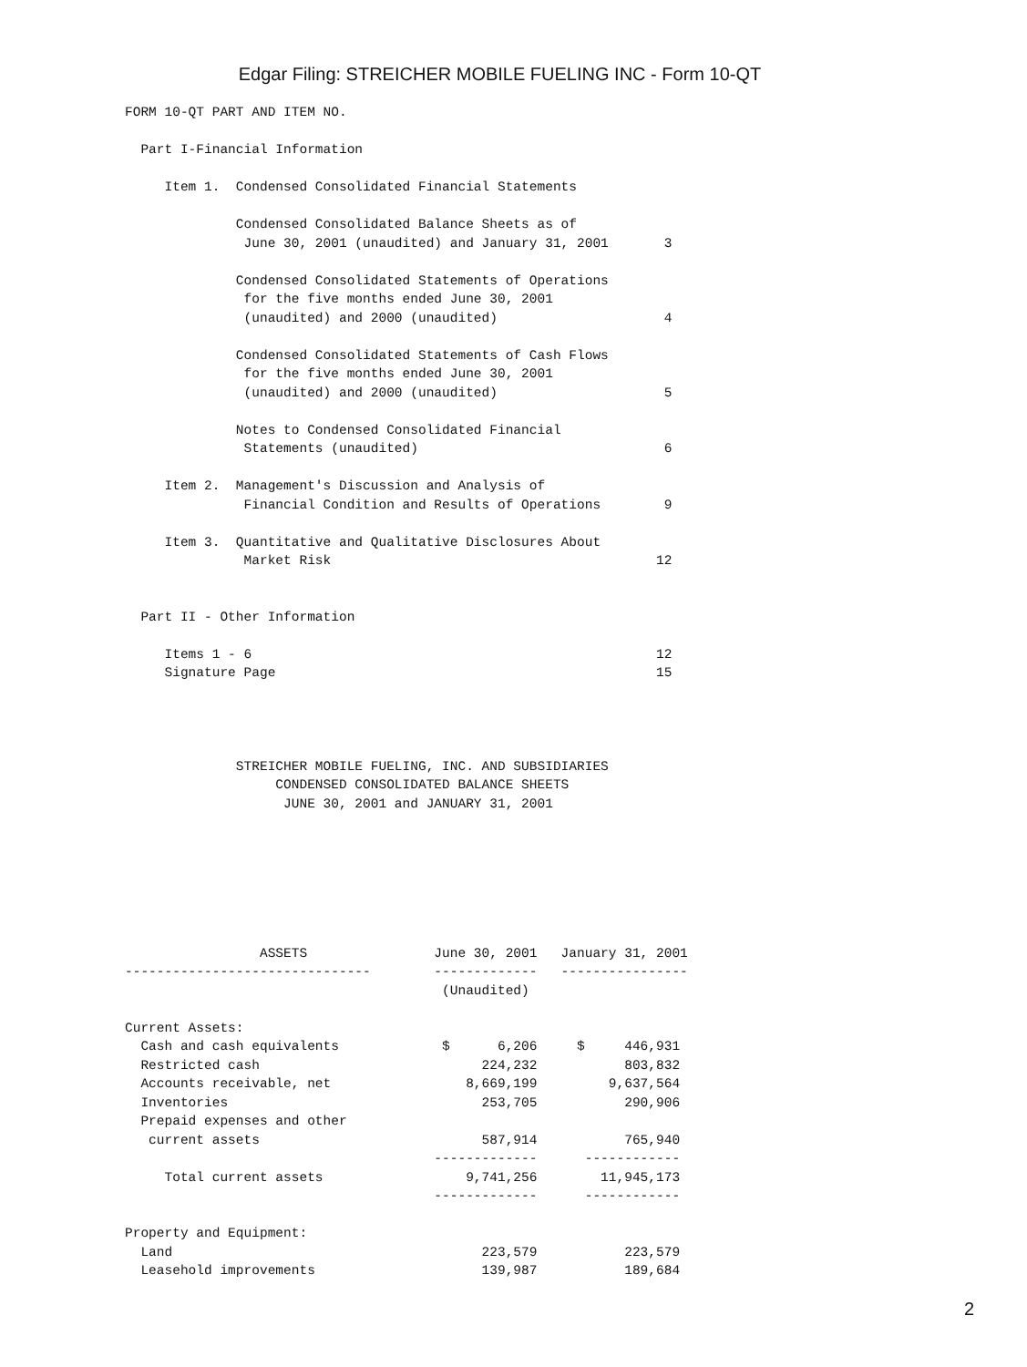Edgar Filing: STREICHER MOBILE FUELING INC - Form 10-QT
FORM 10-QT PART AND ITEM NO.

  Part I-Financial Information

     Item 1.  Condensed Consolidated Financial Statements

              Condensed Consolidated Balance Sheets as of
               June 30, 2001 (unaudited) and January 31, 2001       3

              Condensed Consolidated Statements of Operations
               for the five months ended June 30, 2001
               (unaudited) and 2000 (unaudited)                     4

              Condensed Consolidated Statements of Cash Flows
               for the five months ended June 30, 2001
               (unaudited) and 2000 (unaudited)                     5

              Notes to Condensed Consolidated Financial
               Statements (unaudited)                               6

     Item 2.  Management's Discussion and Analysis of
               Financial Condition and Results of Operations        9

     Item 3.  Quantitative and Qualitative Disclosures About
               Market Risk                                         12


  Part II - Other Information

     Items 1 - 6                                                   12
     Signature Page                                                15




              STREICHER MOBILE FUELING, INC. AND SUBSIDIARIES
                   CONDENSED CONSOLIDATED BALANCE SHEETS
                    JUNE 30, 2001 and JANUARY 31, 2001







                 ASSETS                June 30, 2001   January 31, 2001
-------------------------------        -------------   ----------------
                                        (Unaudited)

Current Assets:
  Cash and cash equivalents             $      6,206     $     446,931
  Restricted cash                            224,232           803,832
  Accounts receivable, net                 8,669,199         9,637,564
  Inventories                                253,705           290,906
  Prepaid expenses and other
   current assets                            587,914           765,940
                                       -------------      ------------
     Total current assets                  9,741,256        11,945,173
                                       -------------      ------------

Property and Equipment:
  Land                                       223,579           223,579
  Leasehold improvements                     139,987           189,684
2